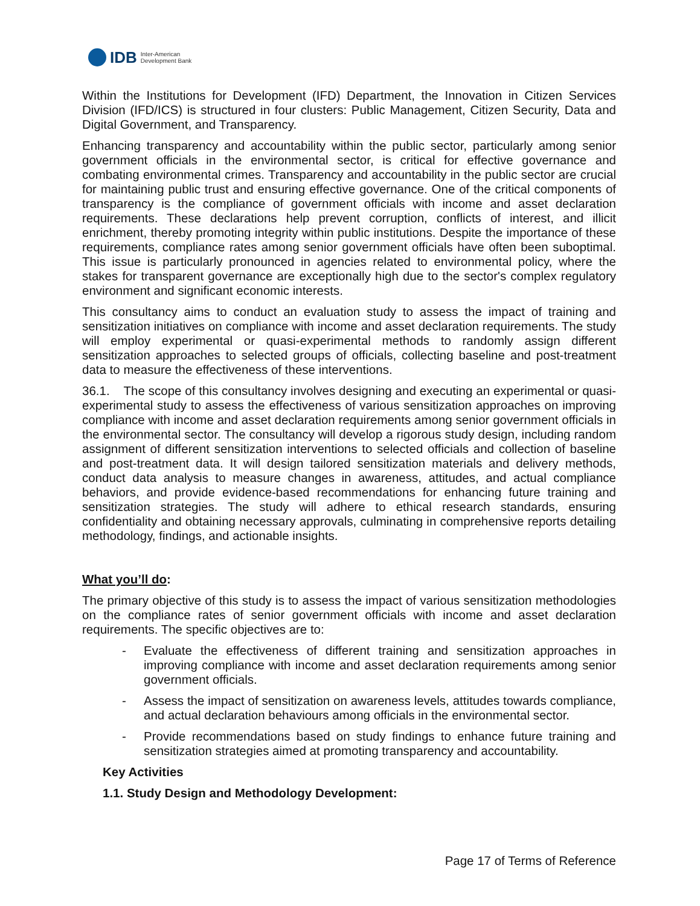IDB Inter-American
Development Bank
Within the Institutions for Development (IFD) Department, the Innovation in Citizen Services Division (IFD/ICS) is structured in four clusters: Public Management, Citizen Security, Data and Digital Government, and Transparency.
Enhancing transparency and accountability within the public sector, particularly among senior government officials in the environmental sector, is critical for effective governance and combating environmental crimes. Transparency and accountability in the public sector are crucial for maintaining public trust and ensuring effective governance. One of the critical components of transparency is the compliance of government officials with income and asset declaration requirements. These declarations help prevent corruption, conflicts of interest, and illicit enrichment, thereby promoting integrity within public institutions. Despite the importance of these requirements, compliance rates among senior government officials have often been suboptimal. This issue is particularly pronounced in agencies related to environmental policy, where the stakes for transparent governance are exceptionally high due to the sector's complex regulatory environment and significant economic interests.
This consultancy aims to conduct an evaluation study to assess the impact of training and sensitization initiatives on compliance with income and asset declaration requirements. The study will employ experimental or quasi-experimental methods to randomly assign different sensitization approaches to selected groups of officials, collecting baseline and post-treatment data to measure the effectiveness of these interventions.
36.1. The scope of this consultancy involves designing and executing an experimental or quasi-experimental study to assess the effectiveness of various sensitization approaches on improving compliance with income and asset declaration requirements among senior government officials in the environmental sector. The consultancy will develop a rigorous study design, including random assignment of different sensitization interventions to selected officials and collection of baseline and post-treatment data. It will design tailored sensitization materials and delivery methods, conduct data analysis to measure changes in awareness, attitudes, and actual compliance behaviors, and provide evidence-based recommendations for enhancing future training and sensitization strategies. The study will adhere to ethical research standards, ensuring confidentiality and obtaining necessary approvals, culminating in comprehensive reports detailing methodology, findings, and actionable insights.
What you’ll do:
The primary objective of this study is to assess the impact of various sensitization methodologies on the compliance rates of senior government officials with income and asset declaration requirements. The specific objectives are to:
- Evaluate the effectiveness of different training and sensitization approaches in improving compliance with income and asset declaration requirements among senior government officials.
- Assess the impact of sensitization on awareness levels, attitudes towards compliance, and actual declaration behaviours among officials in the environmental sector.
- Provide recommendations based on study findings to enhance future training and sensitization strategies aimed at promoting transparency and accountability.
Key Activities
1.1. Study Design and Methodology Development:
Page 17 of Terms of Reference